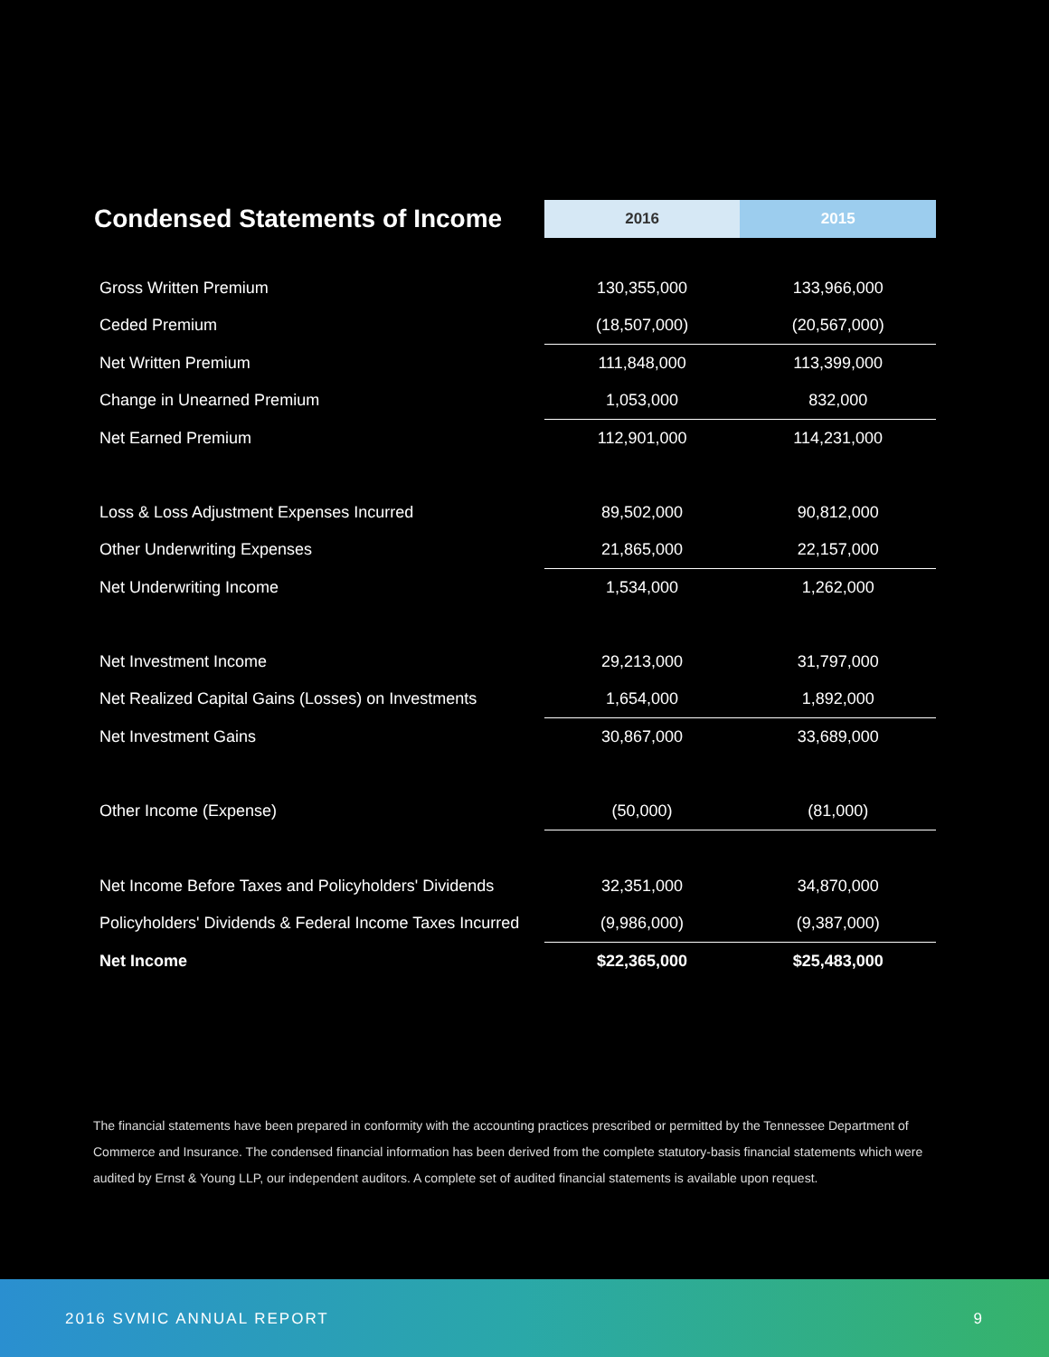| Condensed Statements of Income | 2016 | 2015 |
| --- | --- | --- |
| Gross Written Premium | 130,355,000 | 133,966,000 |
| Ceded Premium | (18,507,000) | (20,567,000) |
| Net Written Premium | 111,848,000 | 113,399,000 |
| Change in Unearned Premium | 1,053,000 | 832,000 |
| Net Earned Premium | 112,901,000 | 114,231,000 |
| Loss & Loss Adjustment Expenses Incurred | 89,502,000 | 90,812,000 |
| Other Underwriting Expenses | 21,865,000 | 22,157,000 |
| Net Underwriting Income | 1,534,000 | 1,262,000 |
| Net Investment Income | 29,213,000 | 31,797,000 |
| Net Realized Capital Gains (Losses) on Investments | 1,654,000 | 1,892,000 |
| Net Investment Gains | 30,867,000 | 33,689,000 |
| Other Income (Expense) | (50,000) | (81,000) |
| Net Income Before Taxes and Policyholders' Dividends | 32,351,000 | 34,870,000 |
| Policyholders' Dividends & Federal Income Taxes Incurred | (9,986,000) | (9,387,000) |
| Net Income | $22,365,000 | $25,483,000 |
The financial statements have been prepared in conformity with the accounting practices prescribed or permitted by the Tennessee Department of Commerce and Insurance. The condensed financial information has been derived from the complete statutory-basis financial statements which were audited by Ernst & Young LLP, our independent auditors. A complete set of audited financial statements is available upon request.
2016 SVMIC ANNUAL REPORT 9